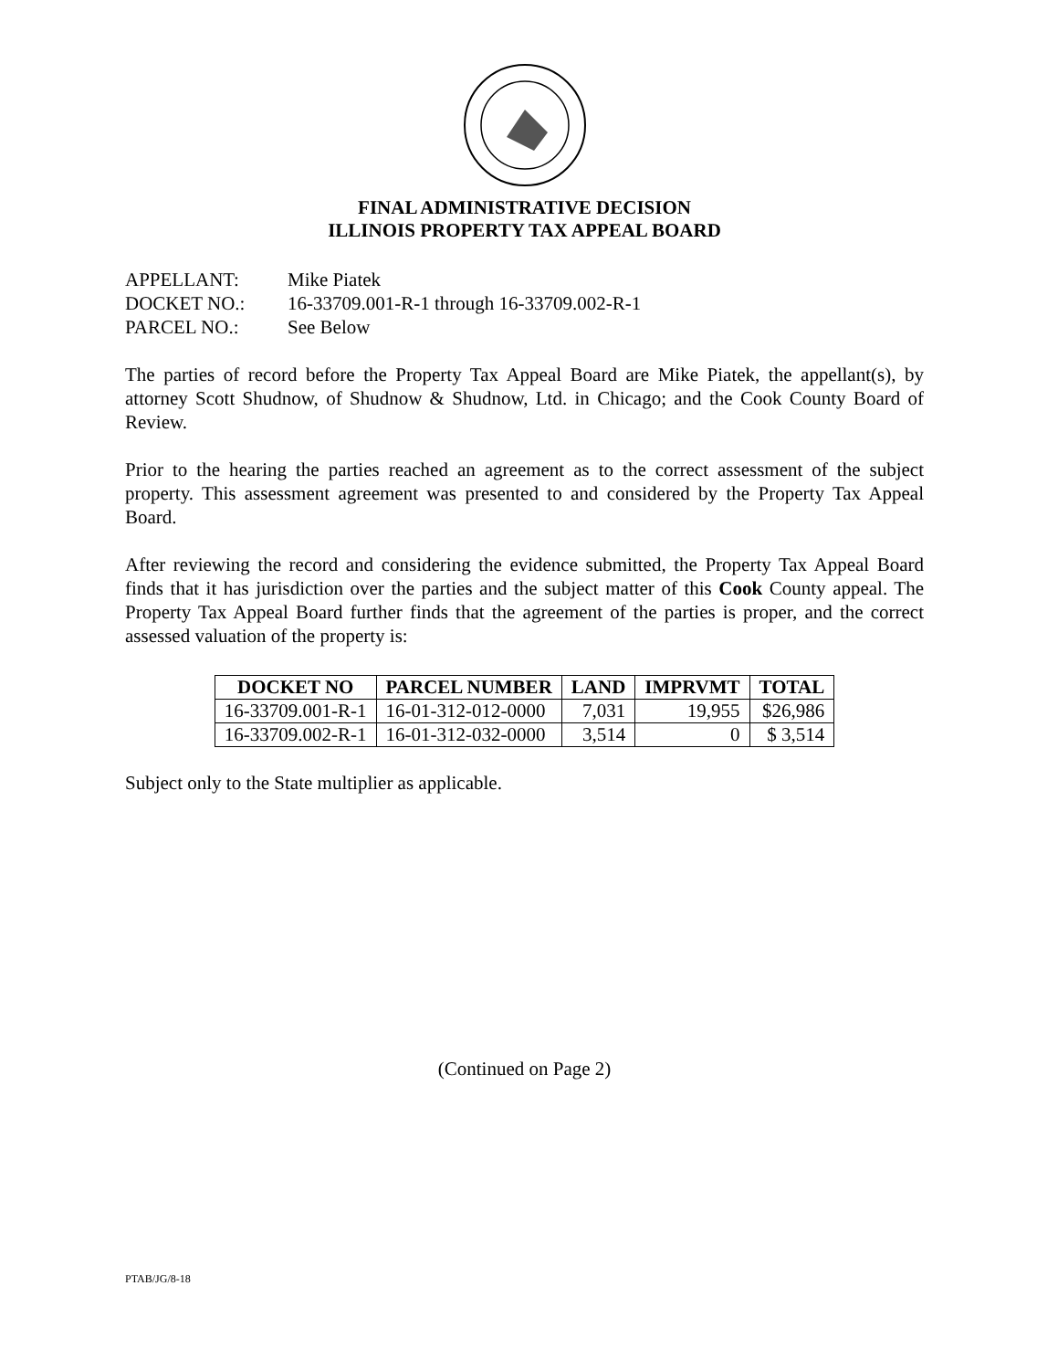FINAL ADMINISTRATIVE DECISION
ILLINOIS PROPERTY TAX APPEAL BOARD
APPELLANT: Mike Piatek
DOCKET NO.: 16-33709.001-R-1 through 16-33709.002-R-1
PARCEL NO.: See Below
The parties of record before the Property Tax Appeal Board are Mike Piatek, the appellant(s), by attorney Scott Shudnow, of Shudnow & Shudnow, Ltd. in Chicago; and the Cook County Board of Review.
Prior to the hearing the parties reached an agreement as to the correct assessment of the subject property. This assessment agreement was presented to and considered by the Property Tax Appeal Board.
After reviewing the record and considering the evidence submitted, the Property Tax Appeal Board finds that it has jurisdiction over the parties and the subject matter of this Cook County appeal. The Property Tax Appeal Board further finds that the agreement of the parties is proper, and the correct assessed valuation of the property is:
| DOCKET NO | PARCEL NUMBER | LAND | IMPRVMT | TOTAL |
| --- | --- | --- | --- | --- |
| 16-33709.001-R-1 | 16-01-312-012-0000 | 7,031 | 19,955 | $26,986 |
| 16-33709.002-R-1 | 16-01-312-032-0000 | 3,514 | 0 | $ 3,514 |
Subject only to the State multiplier as applicable.
(Continued on Page 2)
PTAB/JG/8-18